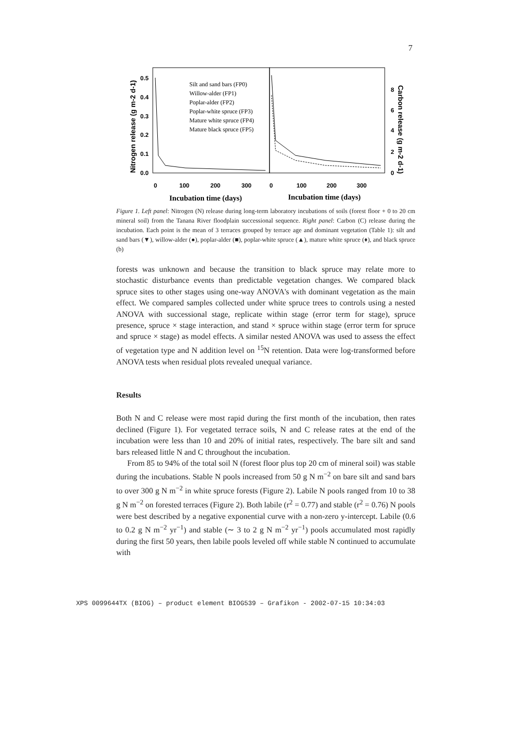7
Nitrogen release (g m-2 d-1)
0.5
0.4
0.3
0.2
0.1
0.0
8
6
4
2
0
Carbon release (g m-2 d-1)
0
100
200
300
0
100
200
300
Incubation time (days)
Incubation time (days)
Silt and sand bars (FP0)
Willow-alder (FP1)
Poplar-alder (FP2)
Poplar-white spruce (FP3)
Mature white spruce (FP4)
Mature black spruce (FP5)
Figure 1. Left panel: Nitrogen (N) release during long-term laboratory incubations of soils (forest floor + 0 to 20 cm mineral soil) from the Tanana River floodplain successional sequence. Right panel: Carbon (C) release during the incubation. Each point is the mean of 3 terraces grouped by terrace age and dominant vegetation (Table 1): silt and sand bars (▼), willow-alder (●), poplar-alder (■), poplar-white spruce (▲), mature white spruce (♦), and black spruce (b)
forests was unknown and because the transition to black spruce may relate more to stochastic disturbance events than predictable vegetation changes. We compared black spruce sites to other stages using one-way ANOVA's with dominant vegetation as the main effect. We compared samples collected under white spruce trees to controls using a nested ANOVA with successional stage, replicate within stage (error term for stage), spruce presence, spruce × stage interaction, and stand × spruce within stage (error term for spruce and spruce × stage) as model effects. A similar nested ANOVA was used to assess the effect of vegetation type and N addition level on <sup>15</sup>N retention. Data were log-transformed before ANOVA tests when residual plots revealed unequal variance.
Results
Both N and C release were most rapid during the first month of the incubation, then rates declined (Figure 1). For vegetated terrace soils, N and C release rates at the end of the incubation were less than 10 and 20% of initial rates, respectively. The bare silt and sand bars released little N and C throughout the incubation.
From 85 to 94% of the total soil N (forest floor plus top 20 cm of mineral soil) was stable during the incubations. Stable N pools increased from 50 g N m<sup>−2</sup> on bare silt and sand bars to over 300 g N m<sup>−2</sup> in white spruce forests (Figure 2). Labile N pools ranged from 10 to 38 g N m<sup>−2</sup> on forested terraces (Figure 2). Both labile (r<sup>2</sup> = 0.77) and stable (r<sup>2</sup> = 0.76) N pools were best described by a negative exponential curve with a non-zero y-intercept. Labile (0.6 to 0.2 g N m<sup>−2</sup> yr<sup>−1</sup>) and stable (∼ 3 to 2 g N m<sup>−2</sup> yr<sup>−1</sup>) pools accumulated most rapidly during the first 50 years, then labile pools leveled off while stable N continued to accumulate with
XPS 0099644TX (BIOG) – product element BIOG539 – Grafikon - 2002-07-15 10:34:03